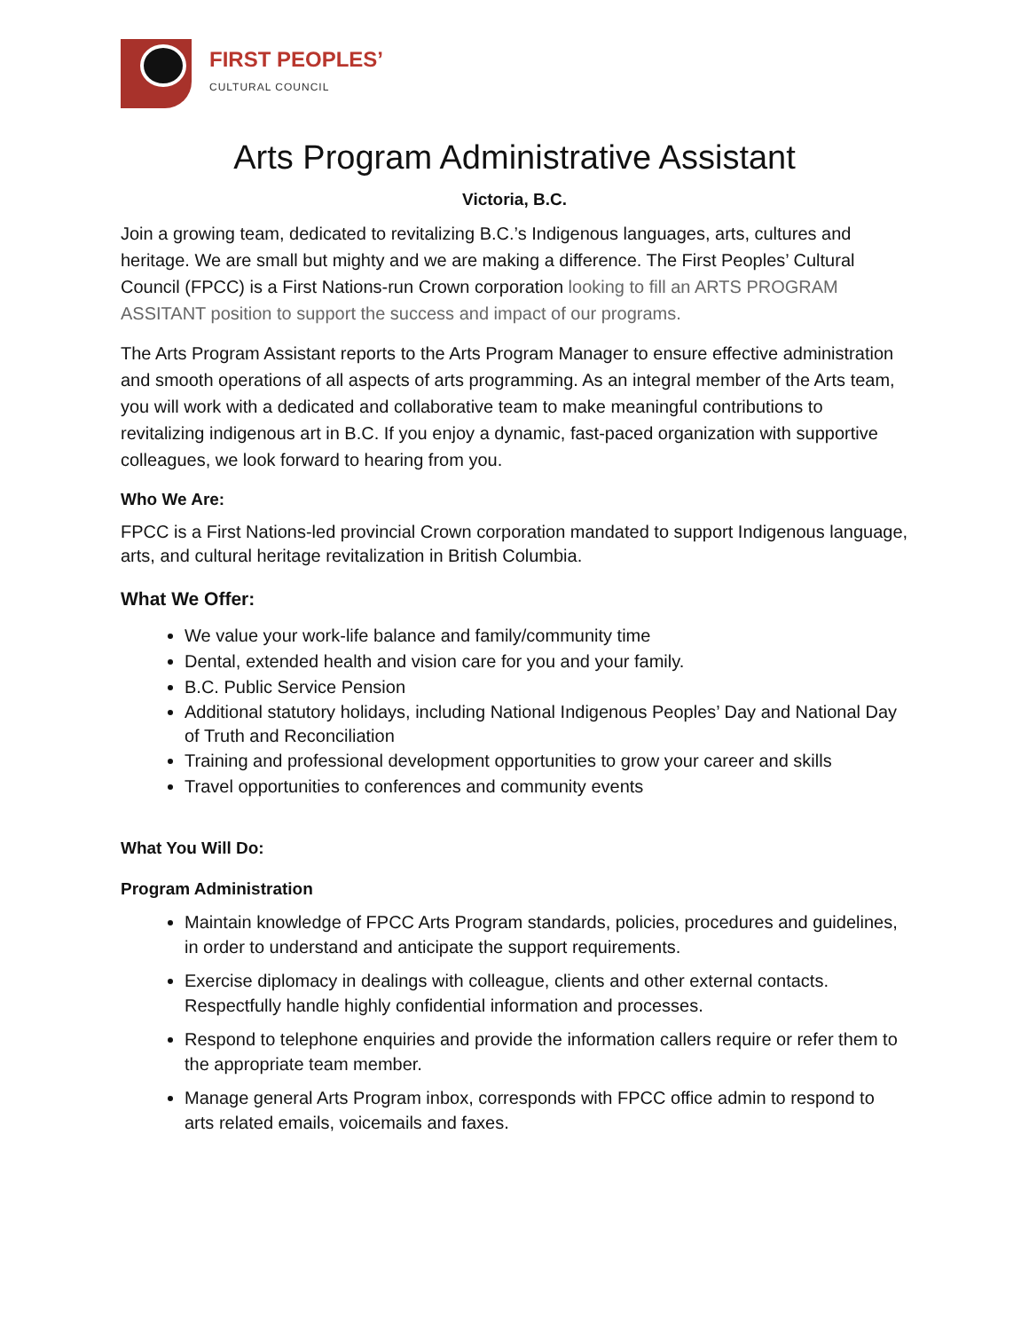FIRST PEOPLES’
CULTURAL COUNCIL
Arts Program Administrative Assistant
Victoria, B.C.
Join a growing team, dedicated to revitalizing B.C.’s Indigenous languages, arts, cultures and heritage. We are small but mighty and we are making a difference. The First Peoples’ Cultural Council (FPCC) is a First Nations-run Crown corporation looking to fill an ARTS PROGRAM ASSITANT position to support the success and impact of our programs.
The Arts Program Assistant reports to the Arts Program Manager to ensure effective administration and smooth operations of all aspects of arts programming. As an integral member of the Arts team, you will work with a dedicated and collaborative team to make meaningful contributions to revitalizing indigenous art in B.C. If you enjoy a dynamic, fast-paced organization with supportive colleagues, we look forward to hearing from you.
Who We Are:
FPCC is a First Nations-led provincial Crown corporation mandated to support Indigenous language, arts, and cultural heritage revitalization in British Columbia.
What We Offer:
We value your work-life balance and family/community time
Dental, extended health and vision care for you and your family.
B.C. Public Service Pension
Additional statutory holidays, including National Indigenous Peoples’ Day and National Day of Truth and Reconciliation
Training and professional development opportunities to grow your career and skills
Travel opportunities to conferences and community events
What You Will Do:
Program Administration
Maintain knowledge of FPCC Arts Program standards, policies, procedures and guidelines, in order to understand and anticipate the support requirements.
Exercise diplomacy in dealings with colleague, clients and other external contacts. Respectfully handle highly confidential information and processes.
Respond to telephone enquiries and provide the information callers require or refer them to the appropriate team member.
Manage general Arts Program inbox, corresponds with FPCC office admin to respond to arts related emails, voicemails and faxes.